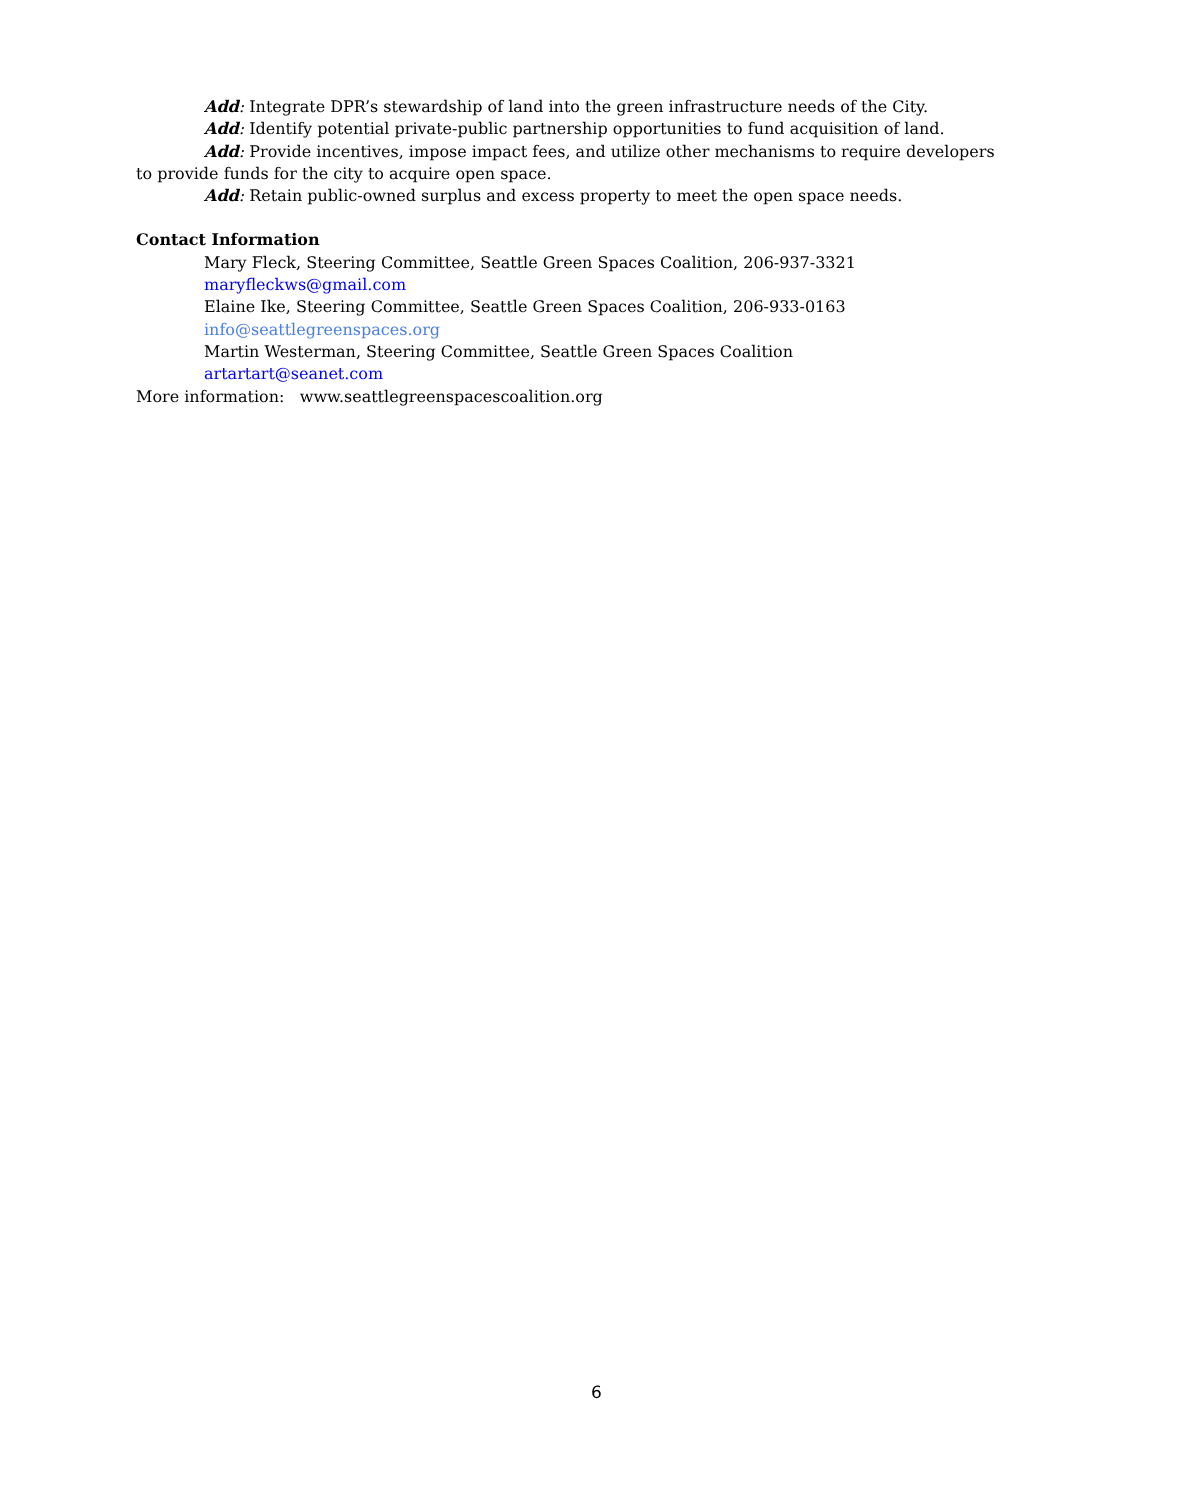Add: Integrate DPR’s stewardship of land into the green infrastructure needs of the City.
Add: Identify potential private-public partnership opportunities to fund acquisition of land.
Add: Provide incentives, impose impact fees, and utilize other mechanisms to require developers to provide funds for the city to acquire open space.
Add: Retain public-owned surplus and excess property to meet the open space needs.
Contact Information
Mary Fleck, Steering Committee, Seattle Green Spaces Coalition, 206-937-3321
maryfleckws@gmail.com
Elaine Ike, Steering Committee, Seattle Green Spaces Coalition, 206-933-0163
info@seattlegreenspaces.org
Martin Westerman, Steering Committee, Seattle Green Spaces Coalition
artartart@seanet.com
More information: www.seattlegreenspacescoalition.org
6